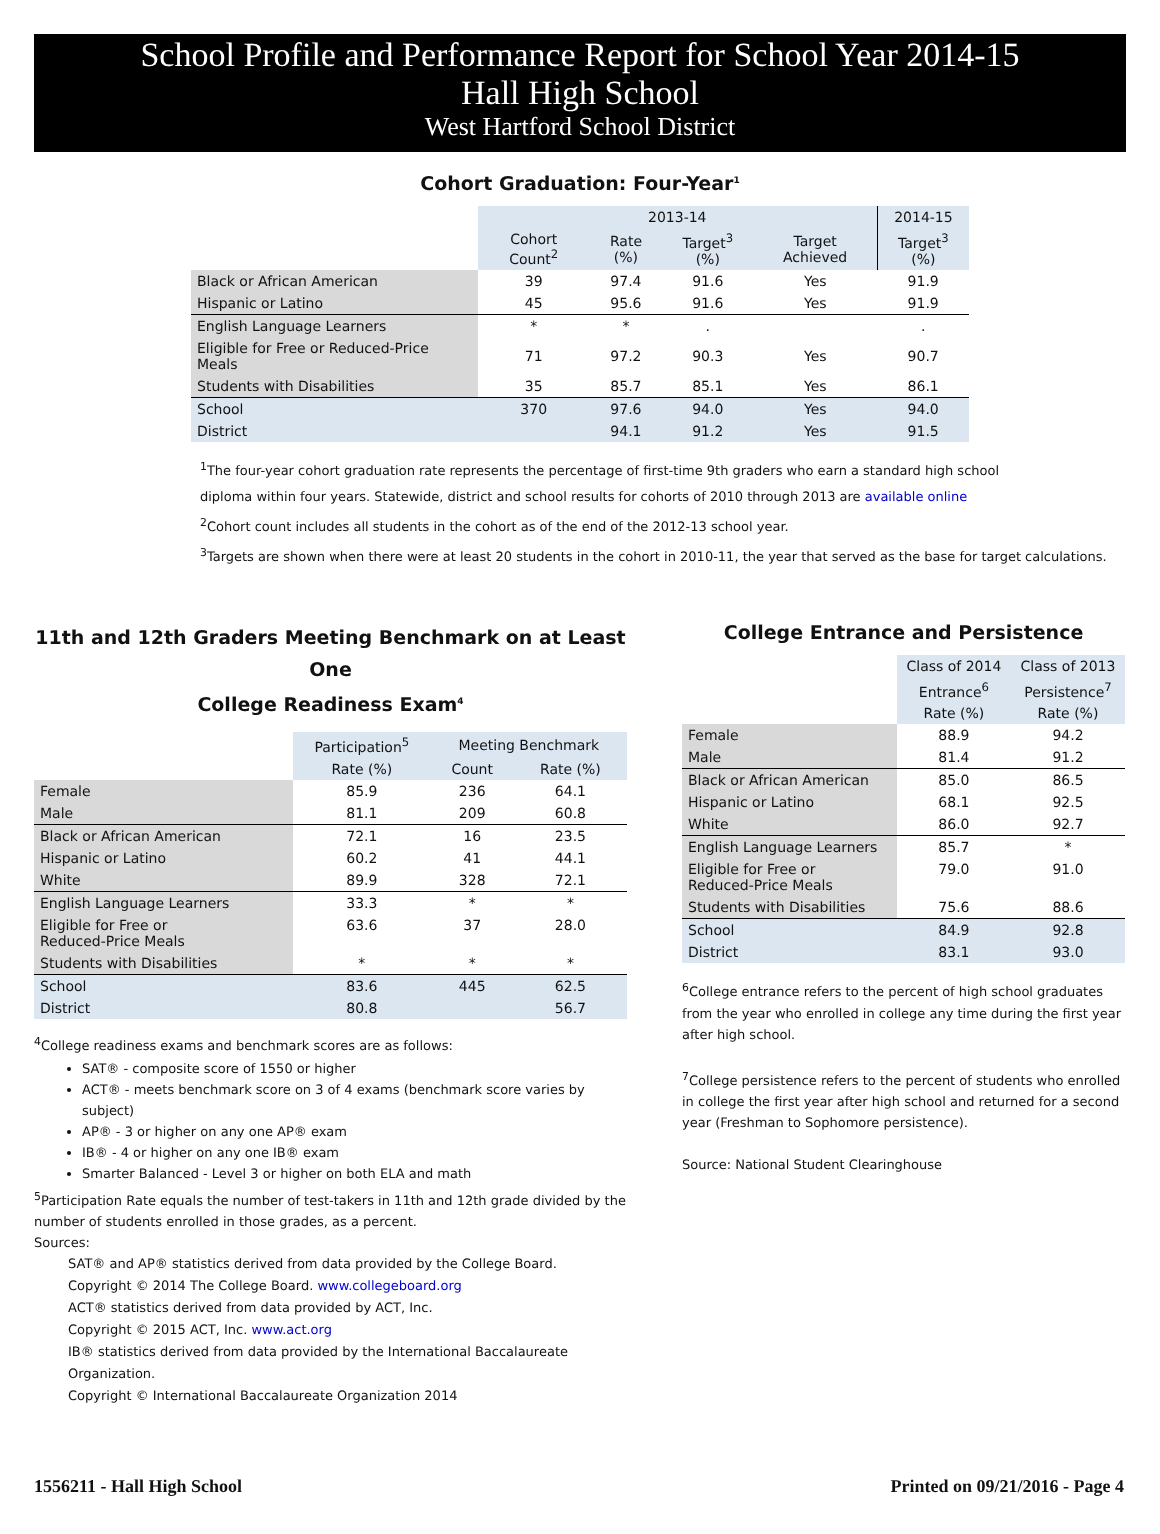School Profile and Performance Report for School Year 2014-15
Hall High School
West Hartford School District
Cohort Graduation: Four-Year<sup>1</sup>
| | 2013-14 | | | | 2014-15 |
| --- | --- | --- | --- | --- | --- |
| | Cohort Count<sup>2</sup> | Rate (%) | Target<sup>3</sup> (%) | Target Achieved | Target<sup>3</sup> (%) |
| Black or African American | 39 | 97.4 | 91.6 | Yes | 91.9 |
| Hispanic or Latino | 45 | 95.6 | 91.6 | Yes | 91.9 |
| English Language Learners | * | * | . | | . |
| Eligible for Free or Reduced-Price Meals | 71 | 97.2 | 90.3 | Yes | 90.7 |
| Students with Disabilities | 35 | 85.7 | 85.1 | Yes | 86.1 |
| School | 370 | 97.6 | 94.0 | Yes | 94.0 |
| District | | 94.1 | 91.2 | Yes | 91.5 |
<sup>1</sup> The four-year cohort graduation rate represents the percentage of first-time 9th graders who earn a standard high school
diploma within four years. Statewide, district and school results for cohorts of 2010 through 2013 are available online
<sup>2</sup> Cohort count includes all students in the cohort as of the end of the 2012-13 school year.
<sup>3</sup> Targets are shown when there were at least 20 students in the cohort in 2010-11, the year that served as the base for target calculations.
11th and 12th Graders Meeting Benchmark on at Least One
College Readiness Exam<sup>4</sup>
| | Participation<sup>5</sup> | Meeting Benchmark | |
| --- | --- | --- | --- |
| | Rate (%) | Count | Rate (%) |
| Female | 85.9 | 236 | 64.1 |
| Male | 81.1 | 209 | 60.8 |
| Black or African American | 72.1 | 16 | 23.5 |
| Hispanic or Latino | 60.2 | 41 | 44.1 |
| White | 89.9 | 328 | 72.1 |
| English Language Learners | 33.3 | * | * |
| Eligible for Free or Reduced-Price Meals | 63.6 | 37 | 28.0 |
| Students with Disabilities | * | * | * |
| School | 83.6 | 445 | 62.5 |
| District | 80.8 | | 56.7 |
<sup>4</sup> College readiness exams and benchmark scores are as follows:
SAT® - composite score of 1550 or higher
ACT® - meets benchmark score on 3 of 4 exams (benchmark score varies by subject)
AP® - 3 or higher on any one AP® exam
IB® - 4 or higher on any one IB® exam
Smarter Balanced - Level 3 or higher on both ELA and math
<sup>5</sup> Participation Rate equals the number of test-takers in 11th and 12th grade divided by the number of students enrolled in those grades, as a percent.
Sources:
SAT® and AP® statistics derived from data provided by the College Board.
Copyright © 2014 The College Board. www.collegeboard.org
ACT® statistics derived from data provided by ACT, Inc.
Copyright © 2015 ACT, Inc. www.act.org
IB® statistics derived from data provided by the International Baccalaureate Organization.
Copyright © International Baccalaureate Organization 2014
College Entrance and Persistence
| | Class of 2014 | Class of 2013 |
| --- | --- | --- |
| | Entrance<sup>6</sup> | Persistence<sup>7</sup> |
| | Rate (%) | Rate (%) |
| Female | 88.9 | 94.2 |
| Male | 81.4 | 91.2 |
| Black or African American | 85.0 | 86.5 |
| Hispanic or Latino | 68.1 | 92.5 |
| White | 86.0 | 92.7 |
| English Language Learners | 85.7 | * |
| Eligible for Free or Reduced-Price Meals | 79.0 | 91.0 |
| Students with Disabilities | 75.6 | 88.6 |
| School | 84.9 | 92.8 |
| District | 83.1 | 93.0 |
<sup>6</sup> College entrance refers to the percent of high school graduates from the year who enrolled in college any time during the first year after high school.
<sup>7</sup> College persistence refers to the percent of students who enrolled in college the first year after high school and returned for a second year (Freshman to Sophomore persistence).
Source: National Student Clearinghouse
1556211 - Hall High School Printed on 09/21/2016 - Page 4